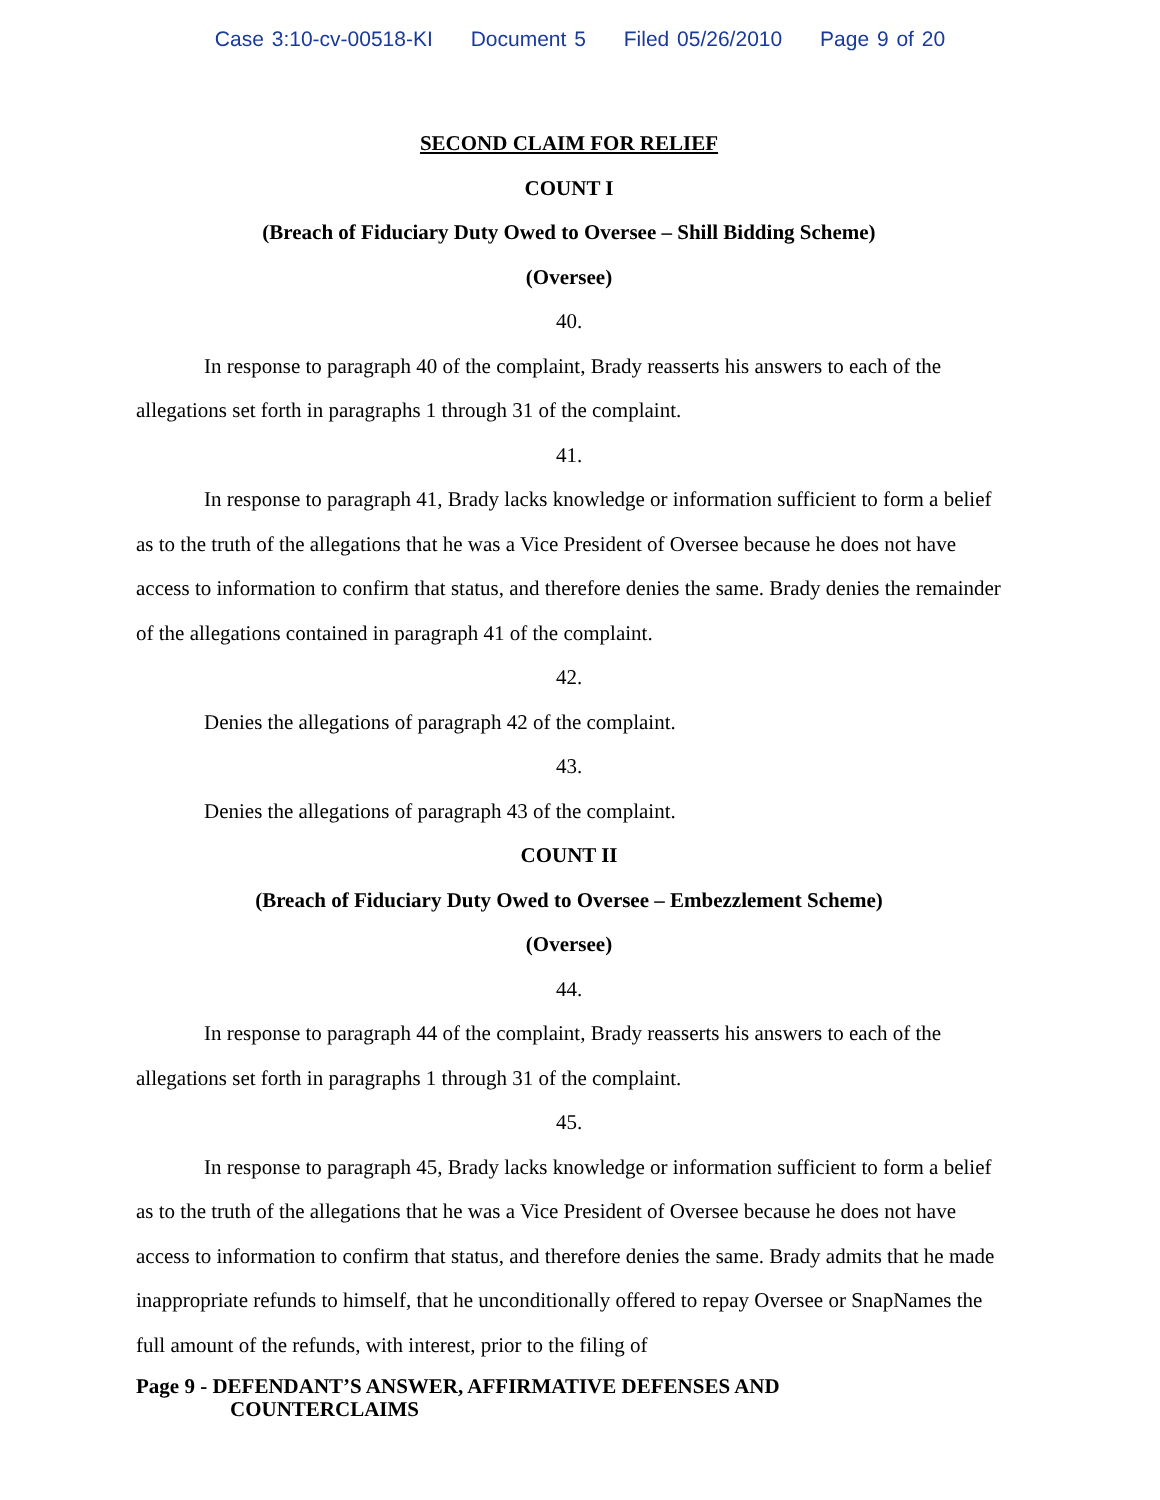Case 3:10-cv-00518-KI Document 5 Filed 05/26/2010 Page 9 of 20
SECOND CLAIM FOR RELIEF
COUNT I
(Breach of Fiduciary Duty Owed to Oversee – Shill Bidding Scheme)
(Oversee)
40.
In response to paragraph 40 of the complaint, Brady reasserts his answers to each of the allegations set forth in paragraphs 1 through 31 of the complaint.
41.
In response to paragraph 41, Brady lacks knowledge or information sufficient to form a belief as to the truth of the allegations that he was a Vice President of Oversee because he does not have access to information to confirm that status, and therefore denies the same. Brady denies the remainder of the allegations contained in paragraph 41 of the complaint.
42.
Denies the allegations of paragraph 42 of the complaint.
43.
Denies the allegations of paragraph 43 of the complaint.
COUNT II
(Breach of Fiduciary Duty Owed to Oversee – Embezzlement Scheme)
(Oversee)
44.
In response to paragraph 44 of the complaint, Brady reasserts his answers to each of the allegations set forth in paragraphs 1 through 31 of the complaint.
45.
In response to paragraph 45, Brady lacks knowledge or information sufficient to form a belief as to the truth of the allegations that he was a Vice President of Oversee because he does not have access to information to confirm that status, and therefore denies the same. Brady admits that he made inappropriate refunds to himself, that he unconditionally offered to repay Oversee or SnapNames the full amount of the refunds, with interest, prior to the filing of
Page 9 - DEFENDANT’S ANSWER, AFFIRMATIVE DEFENSES AND
COUNTERCLAIMS